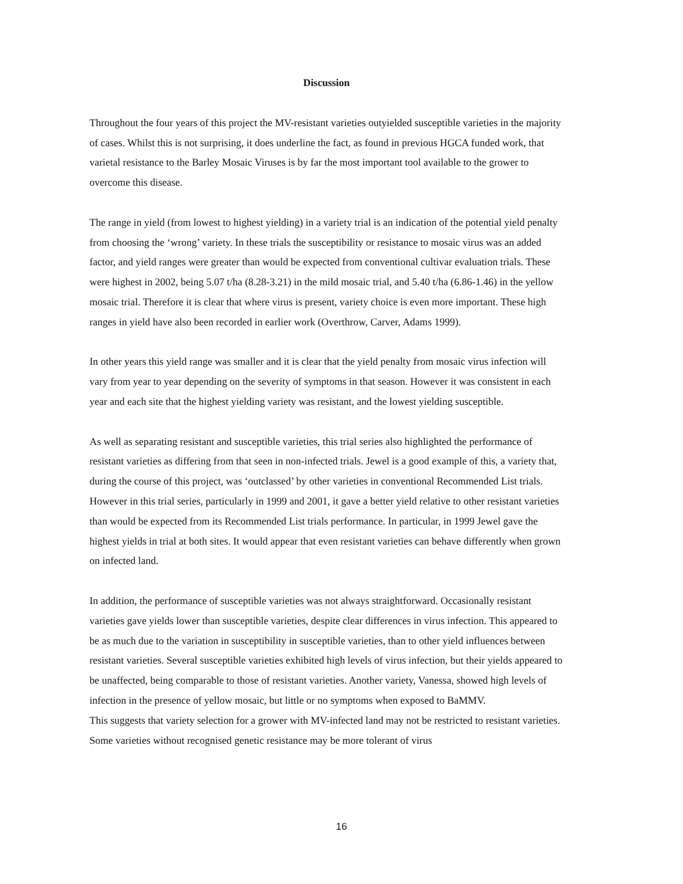Discussion
Throughout the four years of this project the MV-resistant varieties outyielded susceptible varieties in the majority of cases. Whilst this is not surprising, it does underline the fact, as found in previous HGCA funded work, that varietal resistance to the Barley Mosaic Viruses is by far the most important tool available to the grower to overcome this disease.
The range in yield (from lowest to highest yielding) in a variety trial is an indication of the potential yield penalty from choosing the ‘wrong’ variety. In these trials the susceptibility or resistance to mosaic virus was an added factor, and yield ranges were greater than would be expected from conventional cultivar evaluation trials. These were highest in 2002, being 5.07 t/ha (8.28-3.21) in the mild mosaic trial, and 5.40 t/ha (6.86-1.46) in the yellow mosaic trial. Therefore it is clear that where virus is present, variety choice is even more important. These high ranges in yield have also been recorded in earlier work (Overthrow, Carver, Adams 1999).
In other years this yield range was smaller and it is clear that the yield penalty from mosaic virus infection will vary from year to year depending on the severity of symptoms in that season. However it was consistent in each year and each site that the highest yielding variety was resistant, and the lowest yielding susceptible.
As well as separating resistant and susceptible varieties, this trial series also highlighted the performance of resistant varieties as differing from that seen in non-infected trials. Jewel is a good example of this, a variety that, during the course of this project, was ‘outclassed’ by other varieties in conventional Recommended List trials. However in this trial series, particularly in 1999 and 2001, it gave a better yield relative to other resistant varieties than would be expected from its Recommended List trials performance. In particular, in 1999 Jewel gave the highest yields in trial at both sites. It would appear that even resistant varieties can behave differently when grown on infected land.
In addition, the performance of susceptible varieties was not always straightforward. Occasionally resistant varieties gave yields lower than susceptible varieties, despite clear differences in virus infection. This appeared to be as much due to the variation in susceptibility in susceptible varieties, than to other yield influences between resistant varieties. Several susceptible varieties exhibited high levels of virus infection, but their yields appeared to be unaffected, being comparable to those of resistant varieties. Another variety, Vanessa, showed high levels of infection in the presence of yellow mosaic, but little or no symptoms when exposed to BaMMV.
This suggests that variety selection for a grower with MV-infected land may not be restricted to resistant varieties. Some varieties without recognised genetic resistance may be more tolerant of virus
16